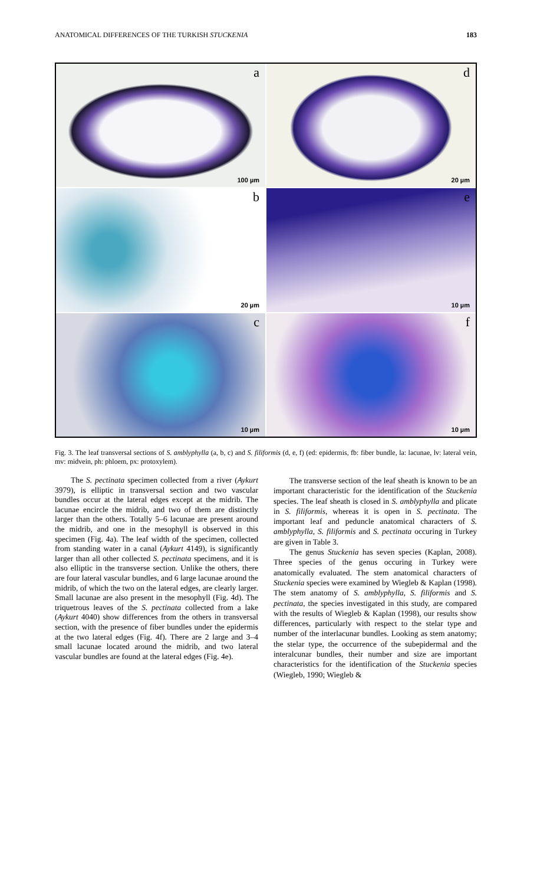ANATOMICAL DIFFERENCES OF THE TURKISH STUCKENIA 183
a
100 µm
d
20 µm
b
20 µm
e
10 µm
c
10 µm
f
10 µm
Fig. 3. The leaf transversal sections of S. amblyphylla (a, b, c) and S. filiformis (d, e, f) (ed: epidermis, fb: fiber bundle, la: lacunae, lv: lateral vein, mv: midvein, ph: phloem, px: protoxylem).
The S. pectinata specimen collected from a river (Aykurt 3979), is elliptic in transversal section and two vascular bundles occur at the lateral edges except at the midrib. The lacunae encircle the midrib, and two of them are distinctly larger than the others. Totally 5–6 lacunae are present around the midrib, and one in the mesophyll is observed in this specimen (Fig. 4a). The leaf width of the specimen, collected from standing water in a canal (Aykurt 4149), is significantly larger than all other collected S. pectinata specimens, and it is also elliptic in the transverse section. Unlike the others, there are four lateral vascular bundles, and 6 large lacunae around the midrib, of which the two on the lateral edges, are clearly larger. Small lacunae are also present in the mesophyll (Fig. 4d). The triquetrous leaves of the S. pectinata collected from a lake (Aykurt 4040) show differences from the others in transversal section, with the presence of fiber bundles under the epidermis at the two lateral edges (Fig. 4f). There are 2 large and 3–4 small lacunae located around the midrib, and two lateral vascular bundles are found at the lateral edges (Fig. 4e).
The transverse section of the leaf sheath is known to be an important characteristic for the identification of the Stuckenia species. The leaf sheath is closed in S. amblyphylla and plicate in S. filiformis, whereas it is open in S. pectinata. The important leaf and peduncle anatomical characters of S. amblyphylla, S. filiformis and S. pectinata occuring in Turkey are given in Table 3.
The genus Stuckenia has seven species (Kaplan, 2008). Three species of the genus occuring in Turkey were anatomically evaluated. The stem anatomical characters of Stuckenia species were examined by Wiegleb & Kaplan (1998). The stem anatomy of S. amblyphylla, S. filiformis and S. pectinata, the species investigated in this study, are compared with the results of Wiegleb & Kaplan (1998), our results show differences, particularly with respect to the stelar type and number of the interlacunar bundles. Looking as stem anatomy; the stelar type, the occurrence of the subepidermal and the interalcunar bundles, their number and size are important characteristics for the identification of the Stuckenia species (Wiegleb, 1990; Wiegleb &